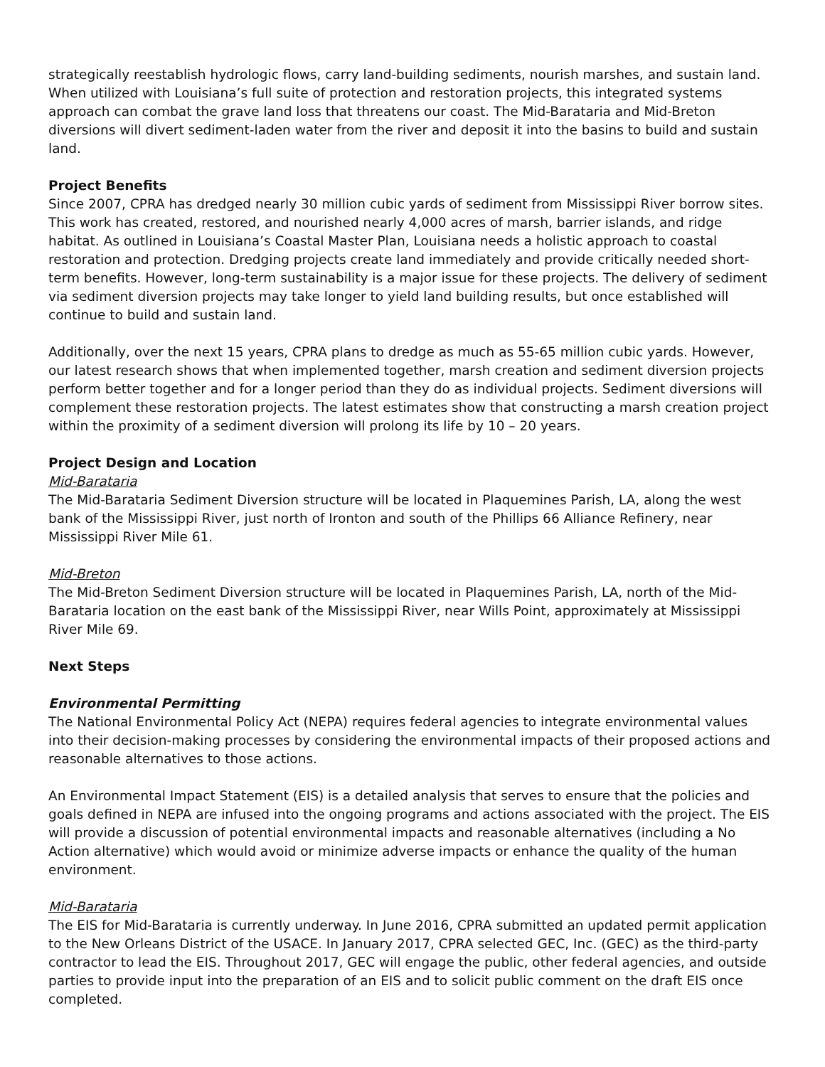strategically reestablish hydrologic flows, carry land-building sediments, nourish marshes, and sustain land. When utilized with Louisiana’s full suite of protection and restoration projects, this integrated systems approach can combat the grave land loss that threatens our coast. The Mid-Barataria and Mid-Breton diversions will divert sediment-laden water from the river and deposit it into the basins to build and sustain land.
Project Benefits
Since 2007, CPRA has dredged nearly 30 million cubic yards of sediment from Mississippi River borrow sites. This work has created, restored, and nourished nearly 4,000 acres of marsh, barrier islands, and ridge habitat. As outlined in Louisiana’s Coastal Master Plan, Louisiana needs a holistic approach to coastal restoration and protection. Dredging projects create land immediately and provide critically needed short-term benefits. However, long-term sustainability is a major issue for these projects. The delivery of sediment via sediment diversion projects may take longer to yield land building results, but once established will continue to build and sustain land.
Additionally, over the next 15 years, CPRA plans to dredge as much as 55-65 million cubic yards. However, our latest research shows that when implemented together, marsh creation and sediment diversion projects perform better together and for a longer period than they do as individual projects. Sediment diversions will complement these restoration projects. The latest estimates show that constructing a marsh creation project within the proximity of a sediment diversion will prolong its life by 10 – 20 years.
Project Design and Location
Mid-Barataria
The Mid-Barataria Sediment Diversion structure will be located in Plaquemines Parish, LA, along the west bank of the Mississippi River, just north of Ironton and south of the Phillips 66 Alliance Refinery, near Mississippi River Mile 61.
Mid-Breton
The Mid-Breton Sediment Diversion structure will be located in Plaquemines Parish, LA, north of the Mid-Barataria location on the east bank of the Mississippi River, near Wills Point, approximately at Mississippi River Mile 69.
Next Steps
Environmental Permitting
The National Environmental Policy Act (NEPA) requires federal agencies to integrate environmental values into their decision-making processes by considering the environmental impacts of their proposed actions and reasonable alternatives to those actions.
An Environmental Impact Statement (EIS) is a detailed analysis that serves to ensure that the policies and goals defined in NEPA are infused into the ongoing programs and actions associated with the project. The EIS will provide a discussion of potential environmental impacts and reasonable alternatives (including a No Action alternative) which would avoid or minimize adverse impacts or enhance the quality of the human environment.
Mid-Barataria
The EIS for Mid-Barataria is currently underway. In June 2016, CPRA submitted an updated permit application to the New Orleans District of the USACE. In January 2017, CPRA selected GEC, Inc. (GEC) as the third-party contractor to lead the EIS. Throughout 2017, GEC will engage the public, other federal agencies, and outside parties to provide input into the preparation of an EIS and to solicit public comment on the draft EIS once completed.